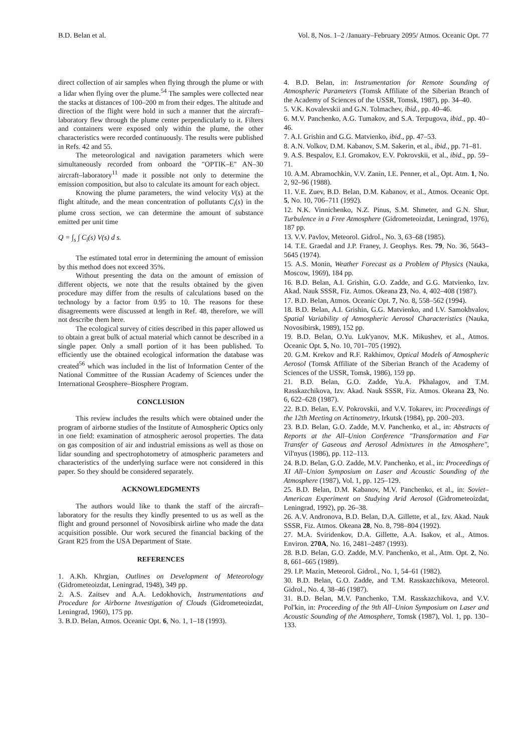B.D. Belan et al. Vol. 8, Nos. 1–2 /January–February 2095/ Atmos. Oceanic Opt. 77
direct collection of air samples when flying through the plume or with a lidar when flying over the plume.<sup>54</sup> The samples were collected near the stacks at distances of 100–200 m from their edges. The altitude and direction of the flight were hold in such a manner that the aircraft–laboratory flew through the plume center perpendicularly to it. Filters and containers were exposed only within the plume, the other characteristics were recorded continuously. The results were published in Refs. 42 and 55.
The meteorological and navigation parameters which were simultaneously recorded from onboard the "OPTIK–E" AN–30 aircraft–laboratory<sup>11</sup> made it possible not only to determine the emission composition, but also to calculate its amount for each object.
Knowing the plume parameters, the wind velocity V(s) at the flight altitude, and the mean concentration of pollutants C<sub>i</sub>(s) in the plume cross section, we can determine the amount of substance emitted per unit time
Q = ∫<sub>s</sub> ∫ C<sub>i</sub>(s) V(s) d s.
The estimated total error in determining the amount of emission by this method does not exceed 35%.
Without presenting the data on the amount of emission of different objects, we note that the results obtained by the given procedure may differ from the results of calculations based on the technology by a factor from 0.95 to 10. The reasons for these disagreements were discussed at length in Ref. 48, therefore, we will not describe them here.
The ecological survey of cities described in this paper allowed us to obtain a great bulk of actual material which cannot be described in a single paper. Only a small portion of it has been published. To efficiently use the obtained ecological information the database was created<sup>56</sup> which was included in the list of Information Center of the National Committee of the Russian Academy of Sciences under the International Geosphere–Biosphere Program.
CONCLUSION
This review includes the results which were obtained under the program of airborne studies of the Institute of Atmospheric Optics only in one field: examination of atmospheric aerosol properties. The data on gas composition of air and industrial emissions as well as those on lidar sounding and spectrophotometry of atmospheric parameters and characteristics of the underlying surface were not considered in this paper. So they should be considered separately.
ACKNOWLEDGMENTS
The authors would like to thank the staff of the aircraft–laboratory for the results they kindly presented to us as well as the flight and ground personnel of Novosibirsk airline who made the data acquisition possible. Our work secured the financial backing of the Grant R25 from the USA Department of State.
REFERENCES
1. A.Kh. Khrgian, Outlines on Development of Meteorology (Gidrometeoizdat, Leningrad, 1948), 349 pp.
2. A.S. Zaitsev and A.A. Ledokhovich, Instrumentations and Procedure for Airborne Investigation of Clouds (Gidrometeoizdat, Leningrad, 1960), 175 pp.
3. B.D. Belan, Atmos. Oceanic Opt. 6, No. 1, 1–18 (1993).
4. B.D. Belan, in: Instrumentation for Remote Sounding of Atmospheric Parameters (Tomsk Affiliate of the Siberian Branch of the Academy of Sciences of the USSR, Tomsk, 1987), pp. 34–40.
5. V.K. Kovalevskii and G.N. Tolmachev, ibid., pp. 40–46.
6. M.V. Panchenko, A.G. Tumakov, and S.A. Terpugova, ibid., pp. 40–46.
7. A.I. Grishin and G.G. Matvienko, ibid., pp. 47–53.
8. A.N. Volkov, D.M. Kabanov, S.M. Sakerin, et al., ibid., pp. 71–81.
9. A.S. Bespalov, E.I. Gromakov, E.V. Pokrovskii, et al., ibid., pp. 59–71.
10. A.M. Abramochkin, V.V. Zanin, I.E. Penner, et al., Opt. Atm. 1, No. 2, 92–96 (1988).
11. V.E. Zuev, B.D. Belan, D.M. Kabanov, et al., Atmos. Oceanic Opt. 5, No. 10, 706–711 (1992).
12. N.K. Vinnichenko, N.Z. Pinus, S.M. Shmeter, and G.N. Shur, Turbulence in a Free Atmosphere (Gidrometeoizdat, Leningrad, 1976), 187 pp.
13. V.V. Pavlov, Meteorol. Gidrol., No. 3, 63–68 (1985).
14. T.E. Graedal and J.P. Franey, J. Geophys. Res. 79, No. 36, 5643–5645 (1974).
15. A.S. Monin, Weather Forecast as a Problem of Physics (Nauka, Moscow, 1969), 184 pp.
16. B.D. Belan, A.I. Grishin, G.O. Zadde, and G.G. Matvienko, Izv. Akad. Nauk SSSR, Fiz. Atmos. Okeana 23, No. 4, 402–408 (1987).
17. B.D. Belan, Atmos. Oceanic Opt. 7, No. 8, 558–562 (1994).
18. B.D. Belan, A.I. Grishin, G.G. Matvienko, and I.V. Samokhvalov, Spatial Variability of Atmospheric Aerosol Characteristics (Nauka, Novosibirsk, 1989), 152 pp.
19. B.D. Belan, O.Yu. Luk'yanov, M.K. Mikushev, et al., Atmos. Oceanic Opt. 5, No. 10, 701–705 (1992).
20. G.M. Krekov and R.F. Rakhimov, Optical Models of Atmospheric Aerosol (Tomsk Affiliate of the Siberian Branch of the Academy of Sciences of the USSR, Tomsk, 1986), 159 pp.
21. B.D. Belan, G.O. Zadde, Yu.A. Pkhalagov, and T.M. Rasskazchikova, Izv. Akad. Nauk SSSR, Fiz. Atmos. Okeana 23, No. 6, 622–628 (1987).
22. B.D. Belan, E.V. Pokrovskii, and V.V. Tokarev, in: Proceedings of the 12th Meeting on Actinometry, Irkutsk (1984), pp. 200–203.
23. B.D. Belan, G.O. Zadde, M.V. Panchenko, et al., in: Abstracts of Reports at the All–Union Conference "Transformation and Far Transfer of Gaseous and Aerosol Admixtures in the Atmosphere", Vil'nyus (1986), pp. 112–113.
24. B.D. Belan, G.O. Zadde, M.V. Panchenko, et al., in: Proceedings of XI All–Union Symposium on Laser and Acoustic Sounding of the Atmosphere (1987), Vol. 1, pp. 125–129.
25. B.D. Belan, D.M. Kabanov, M.V. Panchenko, et al., in: Soviet–American Experiment on Studying Arid Aerosol (Gidrometeoizdat, Leningrad, 1992), pp. 26–38.
26. A.V. Andronova, B.D. Belan, D.A. Gillette, et al., Izv. Akad. Nauk SSSR, Fiz. Atmos. Okeana 28, No. 8, 798–804 (1992).
27. M.A. Sviridenkov, D.A. Gillette, A.A. Isakov, et al., Atmos. Environ. 270A, No. 16, 2481–2487 (1993).
28. B.D. Belan, G.O. Zadde, M.V. Panchenko, et al., Atm. Opt. 2, No. 8, 661–665 (1989).
29. I.P. Mazin, Meteorol. Gidrol., No. 1, 54–61 (1982).
30. B.D. Belan, G.O. Zadde, and T.M. Rasskazchikova, Meteorol. Gidrol., No. 4, 38–46 (1987).
31. B.D. Belan, M.V. Panchenko, T.M. Rasskazchikova, and V.V. Pol'kin, in: Proceeding of the 9th All–Union Symposium on Laser and Acoustic Sounding of the Atmosphere, Tomsk (1987), Vol. 1, pp. 130–133.